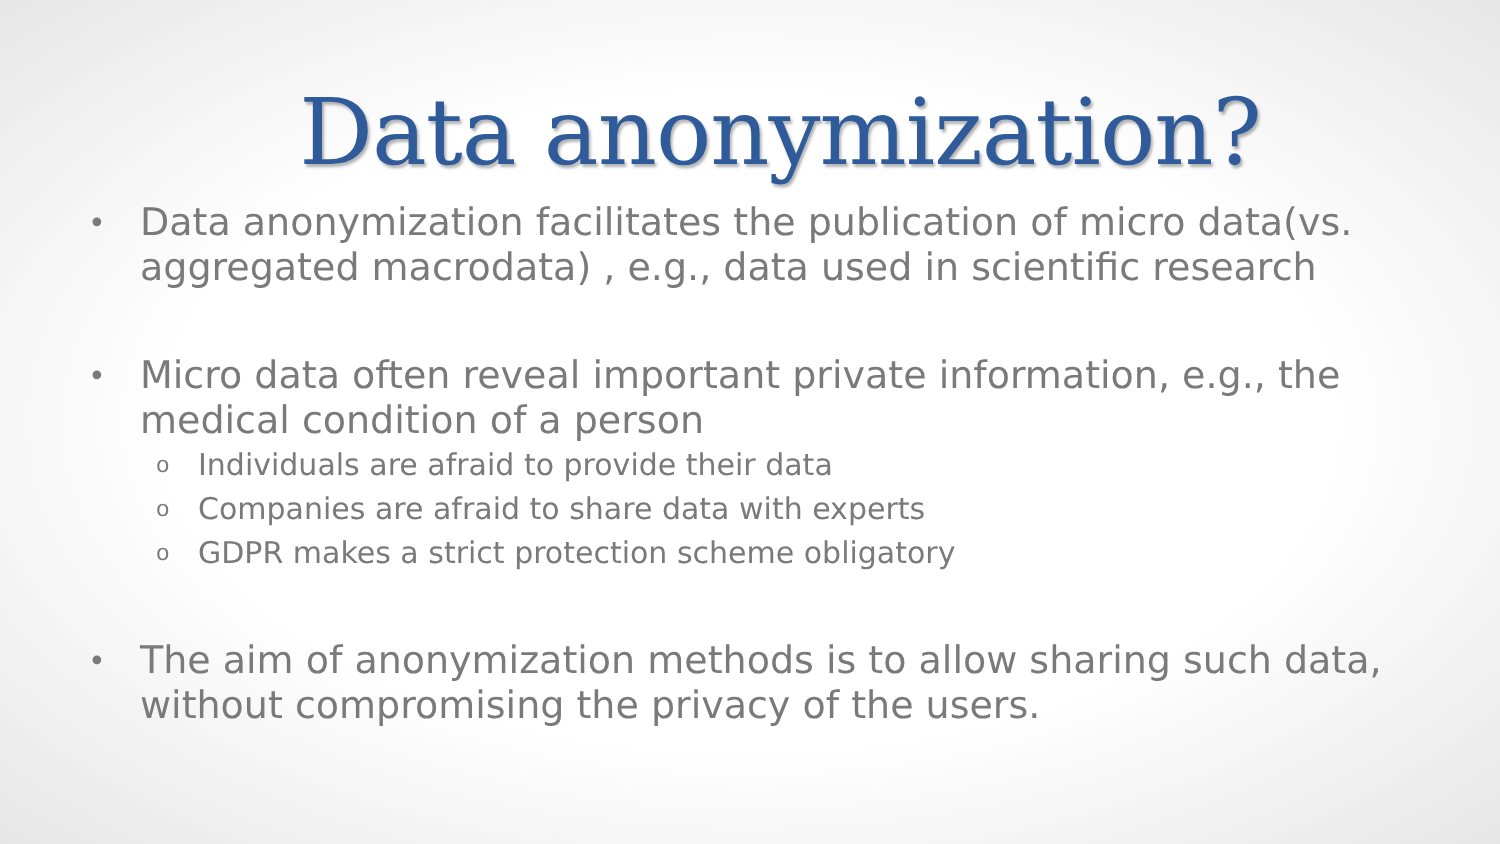Data anonymization?
• Data anonymization facilitates the publication of micro data(vs. aggregated macrodata) , e.g., data used in scientific research
• Micro data often reveal important private information, e.g., the medical condition of a person
o Individuals are afraid to provide their data
o Companies are afraid to share data with experts
o GDPR makes a strict protection scheme obligatory
• The aim of anonymization methods is to allow sharing such data, without compromising the privacy of the users.